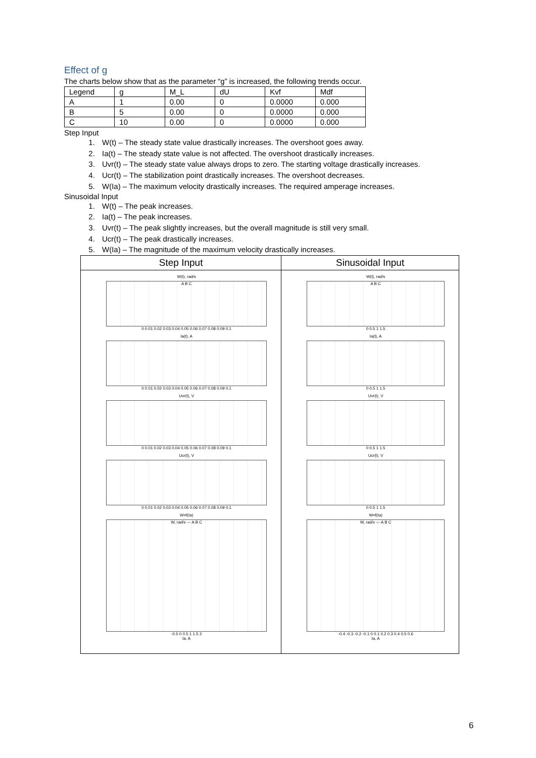Effect of g
The charts below show that as the parameter “g” is increased, the following trends occur.
| Legend | g | M_L | dU | Kvf | Mdf |
| A | 1 | 0.00 | 0 | 0.0000 | 0.000 |
| B | 5 | 0.00 | 0 | 0.0000 | 0.000 |
| C | 10 | 0.00 | 0 | 0.0000 | 0.000 |
Step Input
1. W(t) – The steady state value drastically increases. The overshoot goes away.
2. Ia(t) – The steady state value is not affected. The overshoot drastically increases.
3. Uvr(t) – The steady state value always drops to zero. The starting voltage drastically increases.
4. Ucr(t) – The stabilization point drastically increases. The overshoot decreases.
5. W(Ia) – The maximum velocity drastically increases. The required amperage increases.
Sinusoidal Input
1. W(t) – The peak increases.
2. Ia(t) – The peak increases.
3. Uvr(t) – The peak slightly increases, but the overall magnitude is still very small.
4. Ucr(t) – The peak drastically increases.
5. W(Ia) – The magnitude of the maximum velocity drastically increases.
| Step Input | Sinusoidal Input |
| --- | --- |
| W(t), rad/s A B C 0 0.01 0.02 0.03 0.04 0.05 0.06 0.07 0.08 0.09 0.1 Ia(t), A 0 0.01 0.02 0.03 0.04 0.05 0.06 0.07 0.08 0.09 0.1 Uvr(t), V 0 0.01 0.02 0.03 0.04 0.05 0.06 0.07 0.08 0.09 0.1 Ucr(t), V 0 0.01 0.02 0.03 0.04 0.05 0.06 0.07 0.08 0.09 0.1 W=f(Ia) W, rad/s — A B C -0.5 0 0.5 1 1.5 2 Ia, A | W(t), rad/s A B C 0 0.5 1 1.5 Ia(t), A 0 0.5 1 1.5 Uvr(t), V 0 0.5 1 1.5 Ucr(t), V 0 0.5 1 1.5 W=f(Ia) W, rad/s — A B C -0.4 -0.3 -0.2 -0.1 0 0.1 0.2 0.3 0.4 0.5 0.6 Ia, A |
6